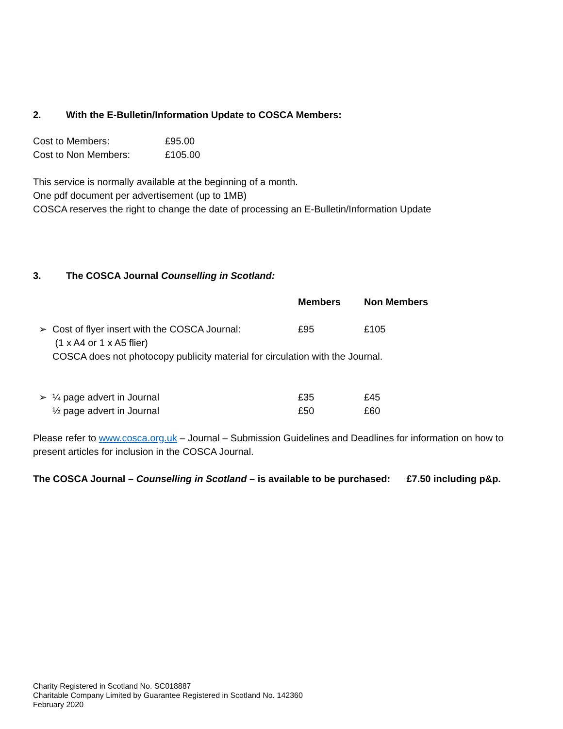2. With the E-Bulletin/Information Update to COSCA Members:
| Cost to Members: | £95.00 |
| Cost to Non Members: | £105.00 |
This service is normally available at the beginning of a month.
One pdf document per advertisement (up to 1MB)
COSCA reserves the right to change the date of processing an E-Bulletin/Information Update
3. The COSCA Journal Counselling in Scotland:
| | | Members | Non Members |
| ➢ | Cost of flyer insert with the COSCA Journal: (1 x A4 or 1 x A5 flier) | £95 | £105 |
| | COSCA does not photocopy publicity material for circulation with the Journal. | | |
| ➢ | ¼ page advert in Journal | £35 | £45 |
| | ½ page advert in Journal | £50 | £60 |
Please refer to www.cosca.org.uk – Journal – Submission Guidelines and Deadlines for information on how to present articles for inclusion in the COSCA Journal.
The COSCA Journal – Counselling in Scotland – is available to be purchased: £7.50 including p&p.
Charity Registered in Scotland No. SC018887
Charitable Company Limited by Guarantee Registered in Scotland No. 142360
February 2020